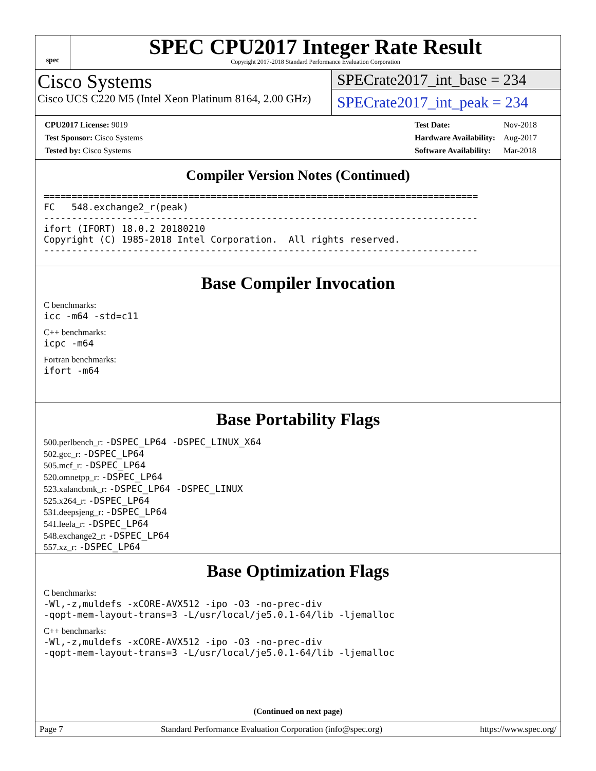spec
SPEC CPU2017 Integer Rate Result
Copyright 2017-2018 Standard Performance Evaluation Corporation
Cisco Systems
Cisco UCS C220 M5 (Intel Xeon Platinum 8164, 2.00 GHz)
SPECrate2017_int_base = 234
SPECrate2017_int_peak = 234
| CPU2017 License: 9019 |
| Test Sponsor: Cisco Systems |
| Tested by: Cisco Systems |
| Test Date: | Nov-2018 |
| Hardware Availability: | Aug-2017 |
| Software Availability: | Mar-2018 |
Compiler Version Notes (Continued)
============================================================================== FC 548.exchange2_r(peak) ------------------------------------------------------------------------------ ifort (IFORT) 18.0.2 20180210 Copyright (C) 1985-2018 Intel Corporation. All rights reserved. ------------------------------------------------------------------------------
Base Compiler Invocation
C benchmarks:
icc -m64 -std=c11
C++ benchmarks:
icpc -m64
Fortran benchmarks:
ifort -m64
Base Portability Flags
500.perlbench_r: -DSPEC_LP64 -DSPEC_LINUX_X64
502.gcc_r: -DSPEC_LP64
505.mcf_r: -DSPEC_LP64
520.omnetpp_r: -DSPEC_LP64
523.xalancbmk_r: -DSPEC_LP64 -DSPEC_LINUX
525.x264_r: -DSPEC_LP64
531.deepsjeng_r: -DSPEC_LP64
541.leela_r: -DSPEC_LP64
548.exchange2_r: -DSPEC_LP64
557.xz_r: -DSPEC_LP64
Base Optimization Flags
C benchmarks:
-Wl,-z,muldefs -xCORE-AVX512 -ipo -O3 -no-prec-div -qopt-mem-layout-trans=3 -L/usr/local/je5.0.1-64/lib -ljemalloc
C++ benchmarks:
-Wl,-z,muldefs -xCORE-AVX512 -ipo -O3 -no-prec-div -qopt-mem-layout-trans=3 -L/usr/local/je5.0.1-64/lib -ljemalloc
(Continued on next page)
Page 7 Standard Performance Evaluation Corporation (info@spec.org) https://www.spec.org/